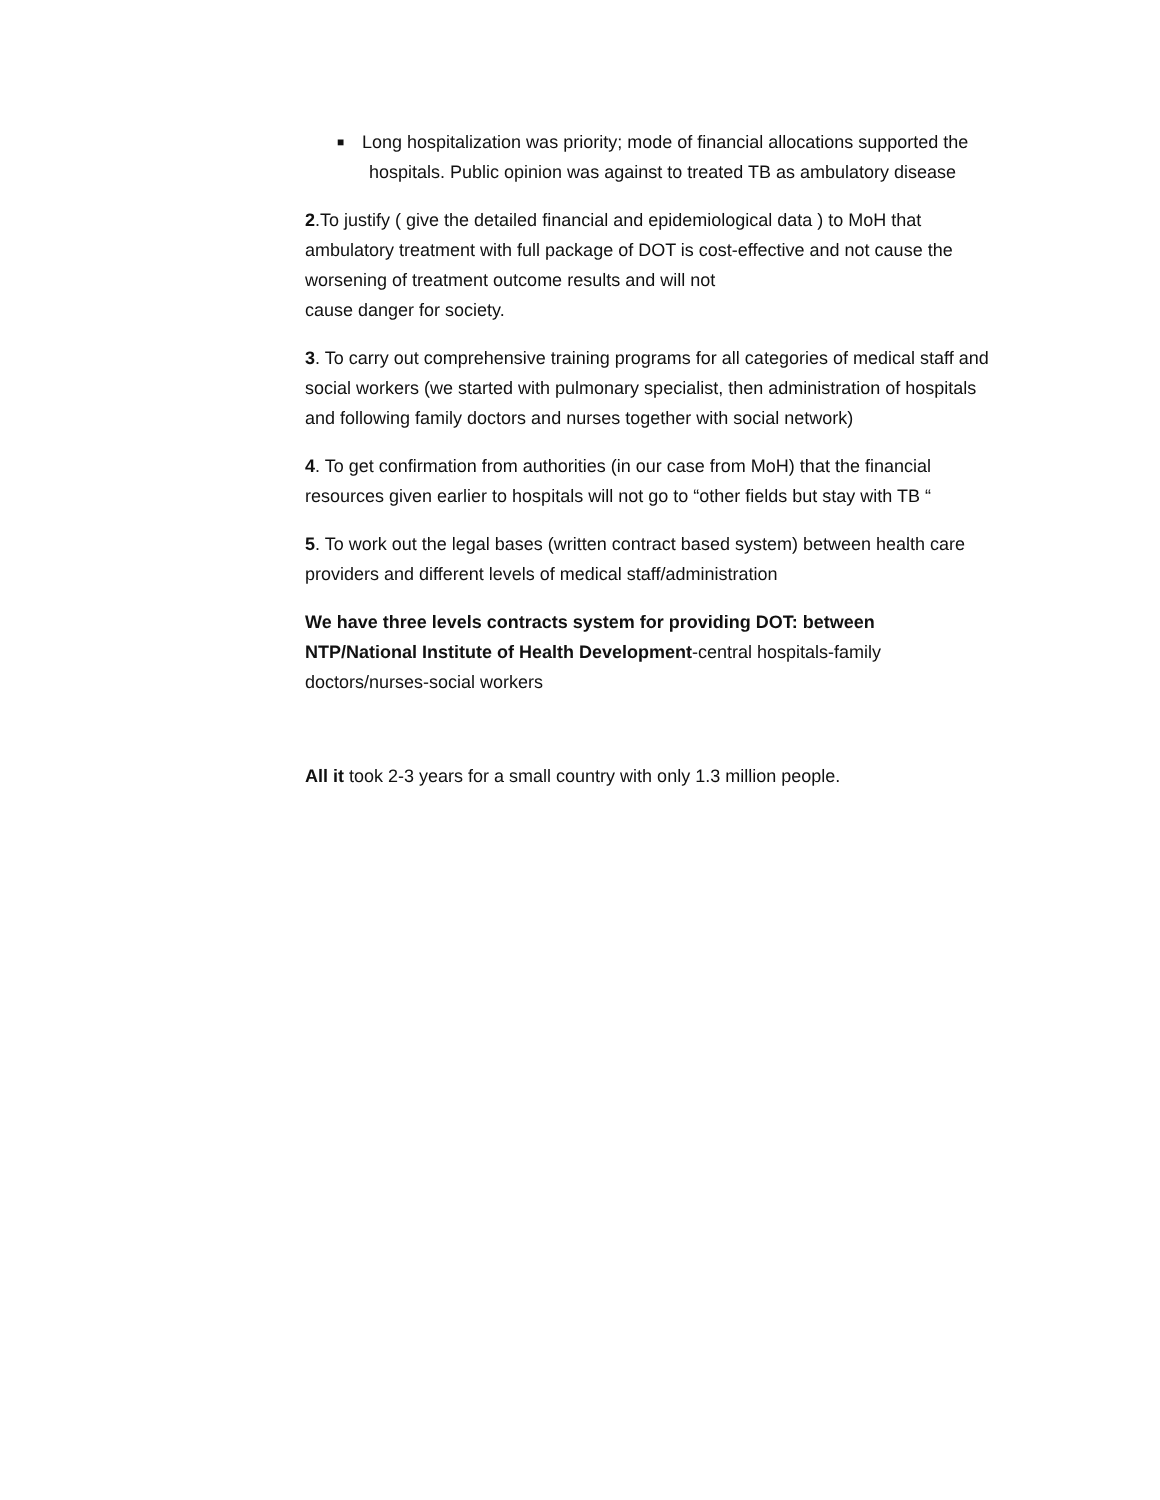■
Long hospitalization was priority; mode of financial allocations supported the hospitals. Public opinion was against to treated TB as ambulatory disease
2.To justify ( give the detailed financial and epidemiological data ) to MoH that ambulatory treatment with full package of DOT is cost-effective and not cause the worsening of treatment outcome results and will not
cause danger for society.
3. To carry out comprehensive training programs for all categories of medical staff and social workers (we started with pulmonary specialist, then administration of hospitals and following family doctors and nurses together with social network)
4. To get confirmation from authorities (in our case from MoH) that the financial resources given earlier to hospitals will not go to “other fields but stay with TB “
5. To work out the legal bases (written contract based system) between health care providers and different levels of medical staff/administration
We have three levels contracts system for providing DOT: between NTP/National Institute of Health Development-central hospitals-family doctors/nurses-social workers
All it took 2-3 years for a small country with only 1.3 million people.